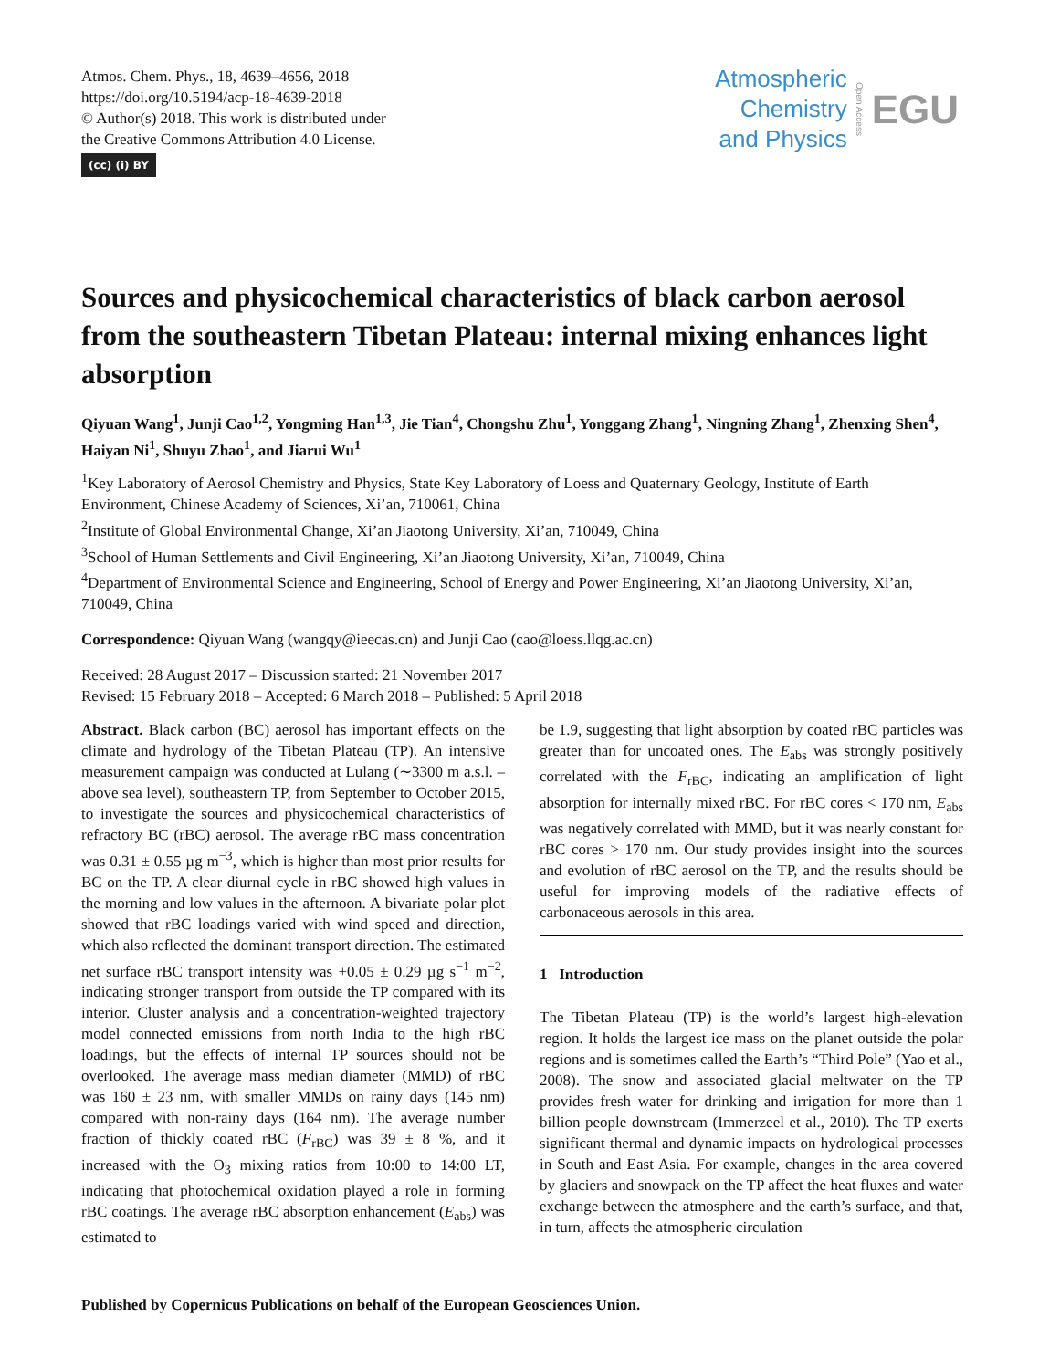Atmos. Chem. Phys., 18, 4639–4656, 2018
https://doi.org/10.5194/acp-18-4639-2018
© Author(s) 2018. This work is distributed under
the Creative Commons Attribution 4.0 License.
(cc) (i) BY
Atmospheric
Chemistry
and Physics
Open Access
EGU
Sources and physicochemical characteristics of black carbon aerosol from the southeastern Tibetan Plateau: internal mixing enhances light absorption
Qiyuan Wang<sup>1</sup>, Junji Cao<sup>1,2</sup>, Yongming Han<sup>1,3</sup>, Jie Tian<sup>4</sup>, Chongshu Zhu<sup>1</sup>, Yonggang Zhang<sup>1</sup>, Ningning Zhang<sup>1</sup>, Zhenxing Shen<sup>4</sup>, Haiyan Ni<sup>1</sup>, Shuyu Zhao<sup>1</sup>, and Jiarui Wu<sup>1</sup>
<sup>1</sup> Key Laboratory of Aerosol Chemistry and Physics, State Key Laboratory of Loess and Quaternary Geology, Institute of Earth Environment, Chinese Academy of Sciences, Xi’an, 710061, China
<sup>2</sup> Institute of Global Environmental Change, Xi’an Jiaotong University, Xi’an, 710049, China
<sup>3</sup> School of Human Settlements and Civil Engineering, Xi’an Jiaotong University, Xi’an, 710049, China
<sup>4</sup> Department of Environmental Science and Engineering, School of Energy and Power Engineering, Xi’an Jiaotong University, Xi’an, 710049, China
Correspondence: Qiyuan Wang (wangqy@ieecas.cn) and Junji Cao (cao@loess.llqg.ac.cn)
Received: 28 August 2017 – Discussion started: 21 November 2017
Revised: 15 February 2018 – Accepted: 6 March 2018 – Published: 5 April 2018
Abstract. Black carbon (BC) aerosol has important effects on the climate and hydrology of the Tibetan Plateau (TP). An intensive measurement campaign was conducted at Lulang (∼3300 m a.s.l. – above sea level), southeastern TP, from September to October 2015, to investigate the sources and physicochemical characteristics of refractory BC (rBC) aerosol. The average rBC mass concentration was 0.31 ± 0.55 µg m<sup>−3</sup>, which is higher than most prior results for BC on the TP. A clear diurnal cycle in rBC showed high values in the morning and low values in the afternoon. A bivariate polar plot showed that rBC loadings varied with wind speed and direction, which also reflected the dominant transport direction. The estimated net surface rBC transport intensity was +0.05 ± 0.29 µg s<sup>−1</sup> m<sup>−2</sup>, indicating stronger transport from outside the TP compared with its interior. Cluster analysis and a concentration-weighted trajectory model connected emissions from north India to the high rBC loadings, but the effects of internal TP sources should not be overlooked. The average mass median diameter (MMD) of rBC was 160 ± 23 nm, with smaller MMDs on rainy days (145 nm) compared with non-rainy days (164 nm). The average number fraction of thickly coated rBC (F<sub>rBC</sub>) was 39 ± 8 %, and it increased with the O<sub>3</sub> mixing ratios from 10:00 to 14:00 LT, indicating that photochemical oxidation played a role in forming rBC coatings. The average rBC absorption enhancement (E<sub>abs</sub>) was estimated to
be 1.9, suggesting that light absorption by coated rBC particles was greater than for uncoated ones. The E<sub>abs</sub> was strongly positively correlated with the F<sub>rBC</sub>, indicating an amplification of light absorption for internally mixed rBC. For rBC cores < 170 nm, E<sub>abs</sub> was negatively correlated with MMD, but it was nearly constant for rBC cores > 170 nm. Our study provides insight into the sources and evolution of rBC aerosol on the TP, and the results should be useful for improving models of the radiative effects of carbonaceous aerosols in this area.
1 Introduction
The Tibetan Plateau (TP) is the world’s largest high-elevation region. It holds the largest ice mass on the planet outside the polar regions and is sometimes called the Earth’s “Third Pole” (Yao et al., 2008). The snow and associated glacial meltwater on the TP provides fresh water for drinking and irrigation for more than 1 billion people downstream (Immerzeel et al., 2010). The TP exerts significant thermal and dynamic impacts on hydrological processes in South and East Asia. For example, changes in the area covered by glaciers and snowpack on the TP affect the heat fluxes and water exchange between the atmosphere and the earth’s surface, and that, in turn, affects the atmospheric circulation
Published by Copernicus Publications on behalf of the European Geosciences Union.